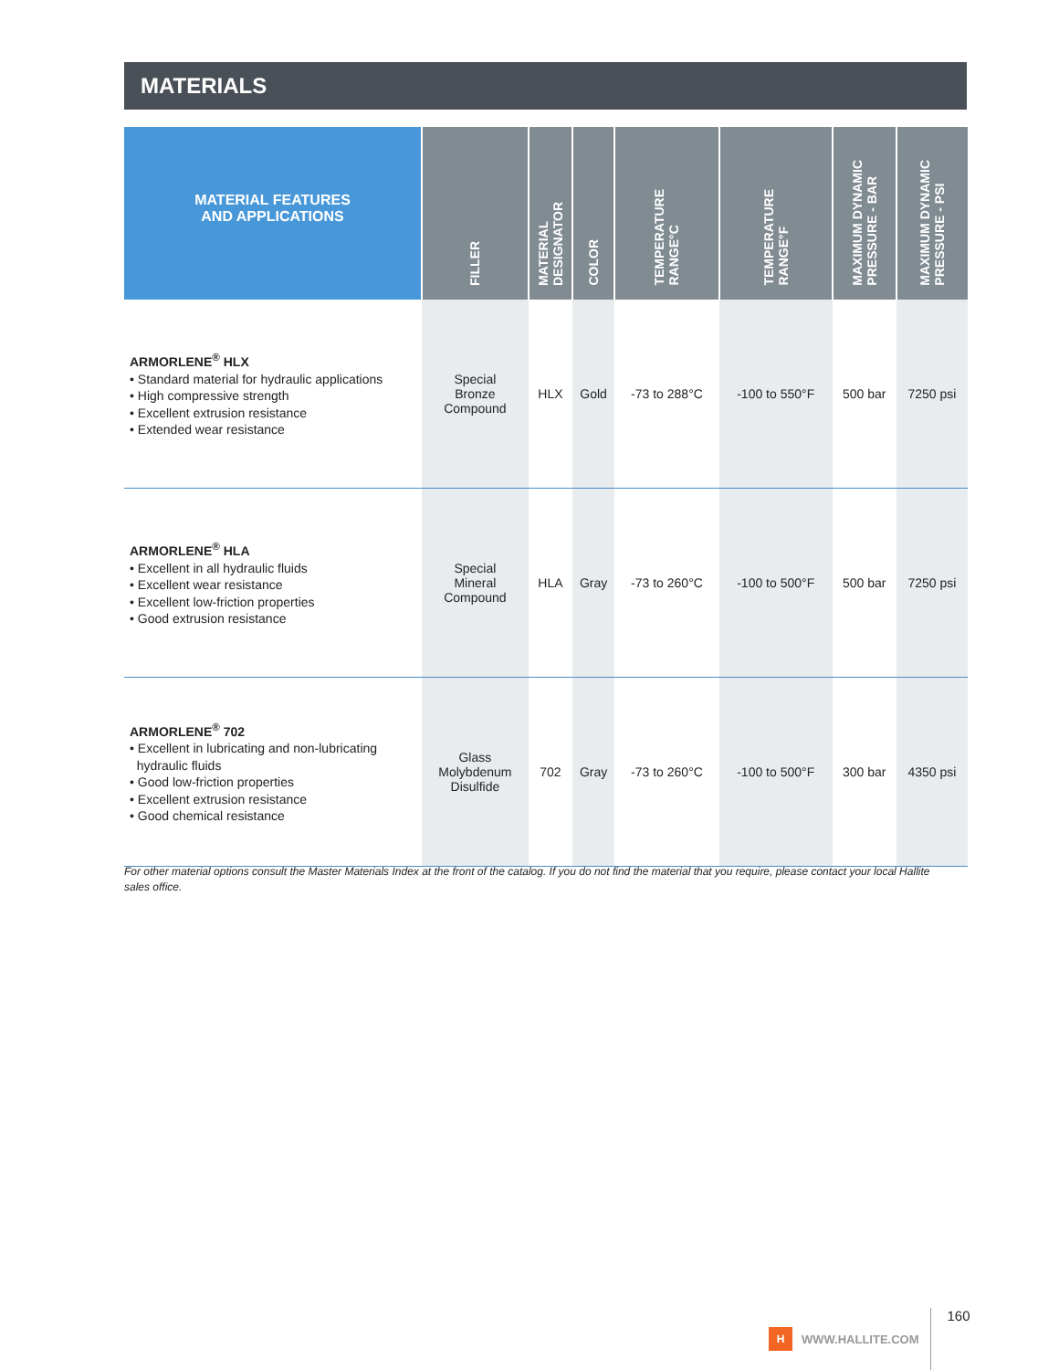MATERIALS
| MATERIAL FEATURES AND APPLICATIONS | FILLER | MATERIAL DESIGNATOR | COLOR | TEMPERATURE RANGE°C | TEMPERATURE RANGE°F | MAXIMUM DYNAMIC PRESSURE - BAR | MAXIMUM DYNAMIC PRESSURE - PSI |
| --- | --- | --- | --- | --- | --- | --- | --- |
| ARMORLENE<sup>®</sup> HLX • Standard material for hydraulic applications • High compressive strength • Excellent extrusion resistance • Extended wear resistance | Special Bronze Compound | HLX | Gold | -73 to 288°C | -100 to 550°F | 500 bar | 7250 psi |
| ARMORLENE<sup>®</sup> HLA • Excellent in all hydraulic fluids • Excellent wear resistance • Excellent low-friction properties • Good extrusion resistance | Special Mineral Compound | HLA | Gray | -73 to 260°C | -100 to 500°F | 500 bar | 7250 psi |
| ARMORLENE<sup>®</sup> 702 • Excellent in lubricating and non-lubricating hydraulic fluids • Good low-friction properties • Excellent extrusion resistance • Good chemical resistance | Glass Molybdenum Disulfide | 702 | Gray | -73 to 260°C | -100 to 500°F | 300 bar | 4350 psi |
For other material options consult the Master Materials Index at the front of the catalog. If you do not find the material that you require, please contact your local Hallite sales office.
H
WWW.HALLITE.COM 160